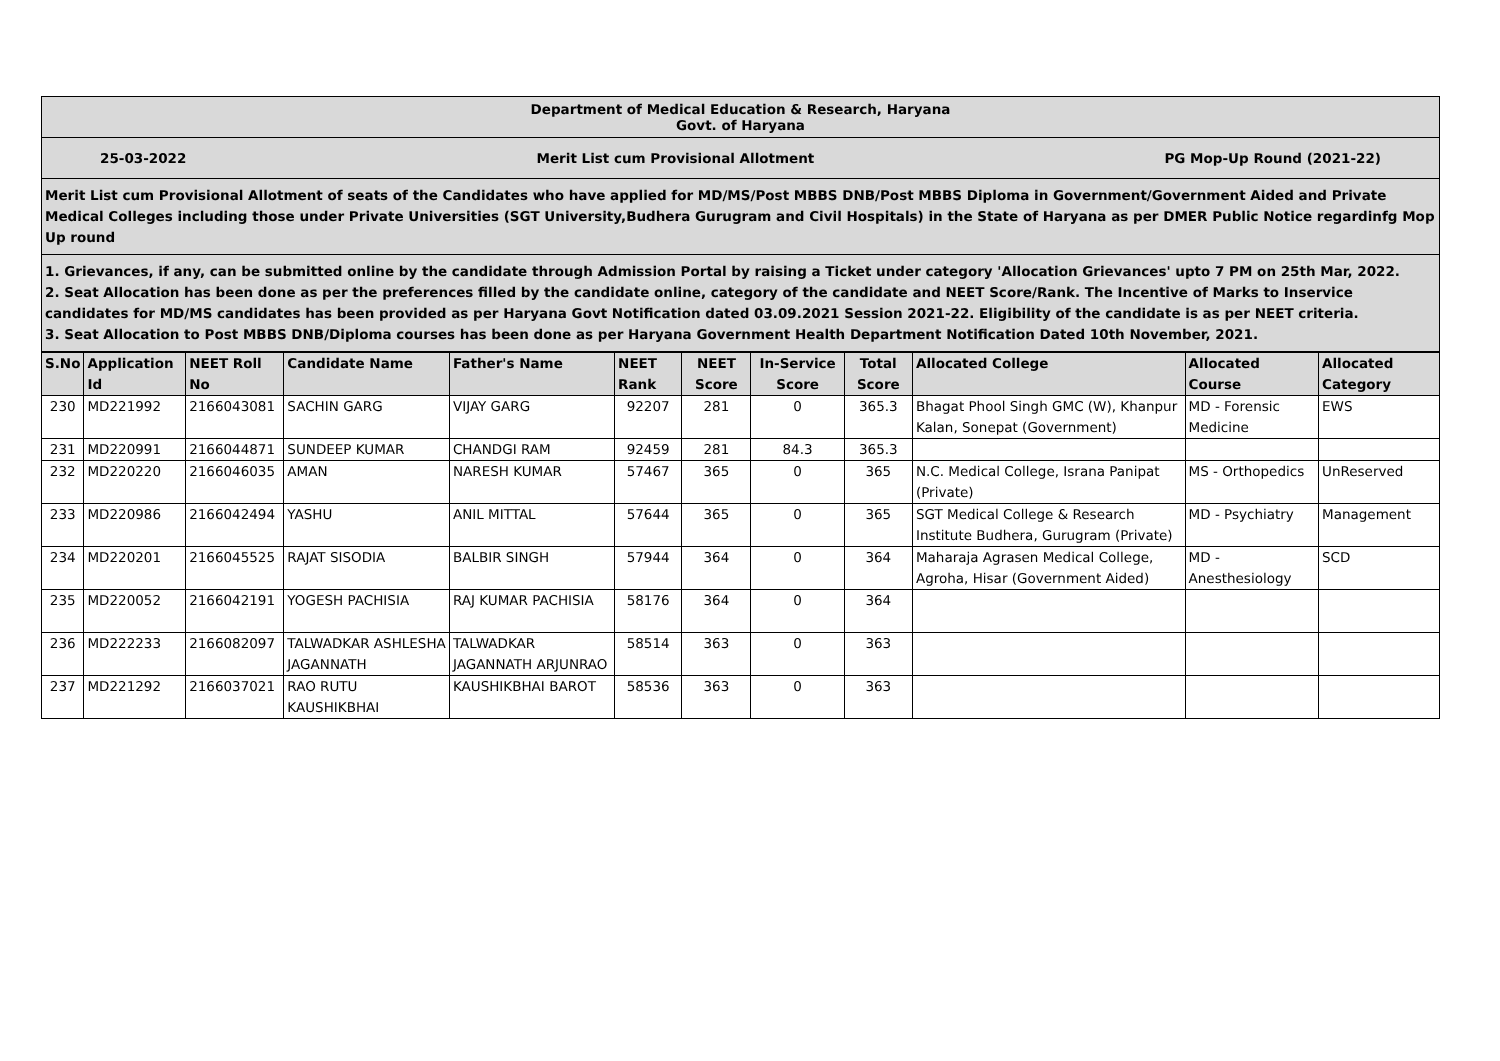Department of Medical Education & Research, Haryana
Govt. of Haryana
25-03-2022 Merit List cum Provisional Allotment PG Mop-Up Round (2021-22)
Merit List cum Provisional Allotment of seats of the Candidates who have applied for MD/MS/Post MBBS DNB/Post MBBS Diploma in Government/Government Aided and Private Medical Colleges including those under Private Universities (SGT University,Budhera Gurugram and Civil Hospitals) in the State of Haryana as per DMER Public Notice regardinfg Mop Up round
1. Grievances, if any, can be submitted online by the candidate through Admission Portal by raising a Ticket under category 'Allocation Grievances' upto 7 PM on 25th Mar, 2022.
2. Seat Allocation has been done as per the preferences filled by the candidate online, category of the candidate and NEET Score/Rank. The Incentive of Marks to Inservice candidates for MD/MS candidates has been provided as per Haryana Govt Notification dated 03.09.2021 Session 2021-22. Eligibility of the candidate is as per NEET criteria.
3. Seat Allocation to Post MBBS DNB/Diploma courses has been done as per Haryana Government Health Department Notification Dated 10th November, 2021.
| S.No | Application Id | NEET Roll No | Candidate Name | Father's Name | NEET Rank | NEET Score | In-Service Score | Total Score | Allocated College | Allocated Course | Allocated Category |
| --- | --- | --- | --- | --- | --- | --- | --- | --- | --- | --- | --- |
| 230 | MD221992 | 2166043081 | SACHIN GARG | VIJAY GARG | 92207 | 281 | 0 | 365.3 | Bhagat Phool Singh GMC (W), Khanpur Kalan, Sonepat (Government) | MD - Forensic Medicine | EWS |
| 231 | MD220991 | 2166044871 | SUNDEEP KUMAR | CHANDGI RAM | 92459 | 281 | 84.3 | 365.3 | | | |
| 232 | MD220220 | 2166046035 | AMAN | NARESH KUMAR | 57467 | 365 | 0 | 365 | N.C. Medical College, Israna Panipat (Private) | MS - Orthopedics | UnReserved |
| 233 | MD220986 | 2166042494 | YASHU | ANIL MITTAL | 57644 | 365 | 0 | 365 | SGT Medical College & Research Institute Budhera, Gurugram (Private) | MD - Psychiatry | Management |
| 234 | MD220201 | 2166045525 | RAJAT SISODIA | BALBIR SINGH | 57944 | 364 | 0 | 364 | Maharaja Agrasen Medical College, Agroha, Hisar (Government Aided) | MD - Anesthesiology | SCD |
| 235 | MD220052 | 2166042191 | YOGESH PACHISIA | RAJ KUMAR PACHISIA | 58176 | 364 | 0 | 364 | | | |
| 236 | MD222233 | 2166082097 | TALWADKAR ASHLESHA JAGANNATH | TALWADKAR JAGANNATH ARJUNRAO | 58514 | 363 | 0 | 363 | | | |
| 237 | MD221292 | 2166037021 | RAO RUTU KAUSHIKBHAI | KAUSHIKBHAI BAROT | 58536 | 363 | 0 | 363 | | | |